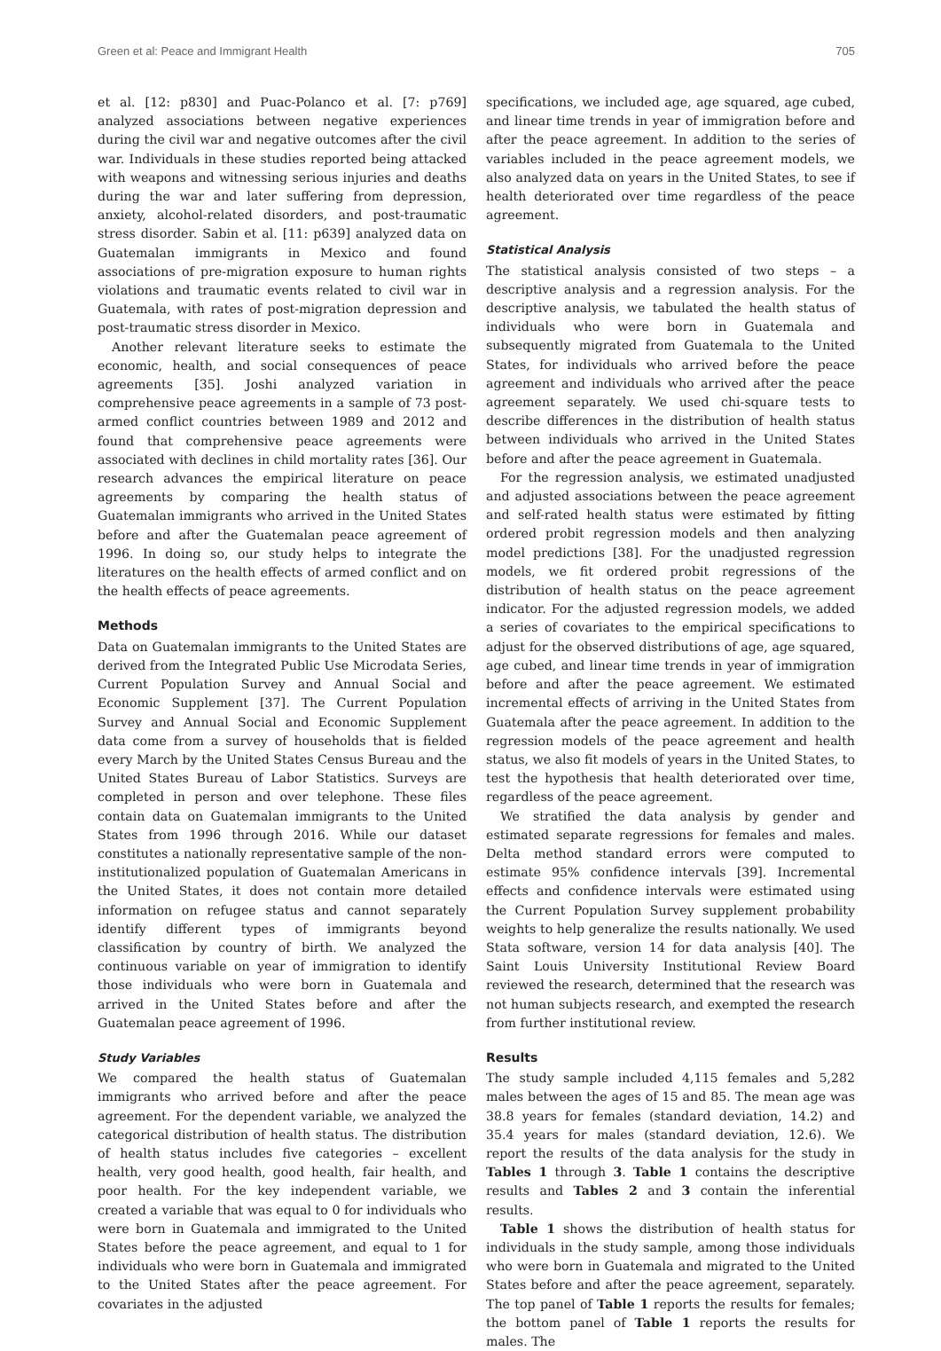Green et al: Peace and Immigrant Health 705
et al. [12: p830] and Puac-Polanco et al. [7: p769] analyzed associations between negative experiences during the civil war and negative outcomes after the civil war. Individuals in these studies reported being attacked with weapons and witnessing serious injuries and deaths during the war and later suffering from depression, anxiety, alcohol-related disorders, and post-traumatic stress disorder. Sabin et al. [11: p639] analyzed data on Guatemalan immigrants in Mexico and found associations of pre-migration exposure to human rights violations and traumatic events related to civil war in Guatemala, with rates of post-migration depression and post-traumatic stress disorder in Mexico.
Another relevant literature seeks to estimate the economic, health, and social consequences of peace agreements [35]. Joshi analyzed variation in comprehensive peace agreements in a sample of 73 post-armed conflict countries between 1989 and 2012 and found that comprehensive peace agreements were associated with declines in child mortality rates [36]. Our research advances the empirical literature on peace agreements by comparing the health status of Guatemalan immigrants who arrived in the United States before and after the Guatemalan peace agreement of 1996. In doing so, our study helps to integrate the literatures on the health effects of armed conflict and on the health effects of peace agreements.
Methods
Data on Guatemalan immigrants to the United States are derived from the Integrated Public Use Microdata Series, Current Population Survey and Annual Social and Economic Supplement [37]. The Current Population Survey and Annual Social and Economic Supplement data come from a survey of households that is fielded every March by the United States Census Bureau and the United States Bureau of Labor Statistics. Surveys are completed in person and over telephone. These files contain data on Guatemalan immigrants to the United States from 1996 through 2016. While our dataset constitutes a nationally representative sample of the non-institutionalized population of Guatemalan Americans in the United States, it does not contain more detailed information on refugee status and cannot separately identify different types of immigrants beyond classification by country of birth. We analyzed the continuous variable on year of immigration to identify those individuals who were born in Guatemala and arrived in the United States before and after the Guatemalan peace agreement of 1996.
Study Variables
We compared the health status of Guatemalan immigrants who arrived before and after the peace agreement. For the dependent variable, we analyzed the categorical distribution of health status. The distribution of health status includes five categories – excellent health, very good health, good health, fair health, and poor health. For the key independent variable, we created a variable that was equal to 0 for individuals who were born in Guatemala and immigrated to the United States before the peace agreement, and equal to 1 for individuals who were born in Guatemala and immigrated to the United States after the peace agreement. For covariates in the adjusted
specifications, we included age, age squared, age cubed, and linear time trends in year of immigration before and after the peace agreement. In addition to the series of variables included in the peace agreement models, we also analyzed data on years in the United States, to see if health deteriorated over time regardless of the peace agreement.
Statistical Analysis
The statistical analysis consisted of two steps – a descriptive analysis and a regression analysis. For the descriptive analysis, we tabulated the health status of individuals who were born in Guatemala and subsequently migrated from Guatemala to the United States, for individuals who arrived before the peace agreement and individuals who arrived after the peace agreement separately. We used chi-square tests to describe differences in the distribution of health status between individuals who arrived in the United States before and after the peace agreement in Guatemala.
For the regression analysis, we estimated unadjusted and adjusted associations between the peace agreement and self-rated health status were estimated by fitting ordered probit regression models and then analyzing model predictions [38]. For the unadjusted regression models, we fit ordered probit regressions of the distribution of health status on the peace agreement indicator. For the adjusted regression models, we added a series of covariates to the empirical specifications to adjust for the observed distributions of age, age squared, age cubed, and linear time trends in year of immigration before and after the peace agreement. We estimated incremental effects of arriving in the United States from Guatemala after the peace agreement. In addition to the regression models of the peace agreement and health status, we also fit models of years in the United States, to test the hypothesis that health deteriorated over time, regardless of the peace agreement.
We stratified the data analysis by gender and estimated separate regressions for females and males. Delta method standard errors were computed to estimate 95% confidence intervals [39]. Incremental effects and confidence intervals were estimated using the Current Population Survey supplement probability weights to help generalize the results nationally. We used Stata software, version 14 for data analysis [40]. The Saint Louis University Institutional Review Board reviewed the research, determined that the research was not human subjects research, and exempted the research from further institutional review.
Results
The study sample included 4,115 females and 5,282 males between the ages of 15 and 85. The mean age was 38.8 years for females (standard deviation, 14.2) and 35.4 years for males (standard deviation, 12.6). We report the results of the data analysis for the study in Tables 1 through 3. Table 1 contains the descriptive results and Tables 2 and 3 contain the inferential results.
Table 1 shows the distribution of health status for individuals in the study sample, among those individuals who were born in Guatemala and migrated to the United States before and after the peace agreement, separately. The top panel of Table 1 reports the results for females; the bottom panel of Table 1 reports the results for males. The